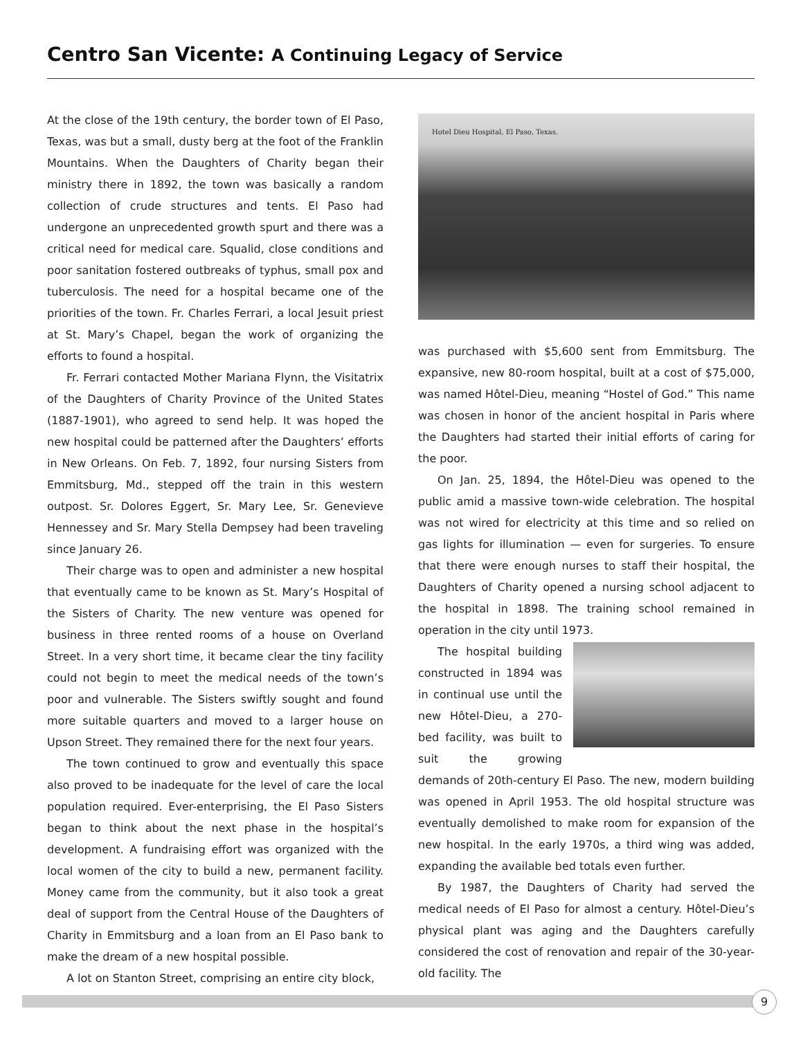Centro San Vicente: A Continuing Legacy of Service
At the close of the 19th century, the border town of El Paso, Texas, was but a small, dusty berg at the foot of the Franklin Mountains. When the Daughters of Charity began their ministry there in 1892, the town was basically a random collection of crude structures and tents. El Paso had undergone an unprecedented growth spurt and there was a critical need for medical care. Squalid, close conditions and poor sanitation fostered outbreaks of typhus, small pox and tuberculosis. The need for a hospital became one of the priorities of the town. Fr. Charles Ferrari, a local Jesuit priest at St. Mary’s Chapel, began the work of organizing the efforts to found a hospital.
Fr. Ferrari contacted Mother Mariana Flynn, the Visitatrix of the Daughters of Charity Province of the United States (1887-1901), who agreed to send help. It was hoped the new hospital could be patterned after the Daughters’ efforts in New Orleans. On Feb. 7, 1892, four nursing Sisters from Emmitsburg, Md., stepped off the train in this western outpost. Sr. Dolores Eggert, Sr. Mary Lee, Sr. Genevieve Hennessey and Sr. Mary Stella Dempsey had been traveling since January 26.
Their charge was to open and administer a new hospital that eventually came to be known as St. Mary’s Hospital of the Sisters of Charity. The new venture was opened for business in three rented rooms of a house on Overland Street. In a very short time, it became clear the tiny facility could not begin to meet the medical needs of the town’s poor and vulnerable. The Sisters swiftly sought and found more suitable quarters and moved to a larger house on Upson Street. They remained there for the next four years.
The town continued to grow and eventually this space also proved to be inadequate for the level of care the local population required. Ever-enterprising, the El Paso Sisters began to think about the next phase in the hospital’s development. A fundraising effort was organized with the local women of the city to build a new, permanent facility. Money came from the community, but it also took a great deal of support from the Central House of the Daughters of Charity in Emmitsburg and a loan from an El Paso bank to make the dream of a new hospital possible.
A lot on Stanton Street, comprising an entire city block,
Hotel Dieu Hospital, El Paso, Texas.
was purchased with $5,600 sent from Emmitsburg. The expansive, new 80-room hospital, built at a cost of $75,000, was named Hôtel-Dieu, meaning “Hostel of God.” This name was chosen in honor of the ancient hospital in Paris where the Daughters had started their initial efforts of caring for the poor.
On Jan. 25, 1894, the Hôtel-Dieu was opened to the public amid a massive town-wide celebration. The hospital was not wired for electricity at this time and so relied on gas lights for illumination — even for surgeries. To ensure that there were enough nurses to staff their hospital, the Daughters of Charity opened a nursing school adjacent to the hospital in 1898. The training school remained in operation in the city until 1973.
The hospital building constructed in 1894 was in continual use until the new Hôtel-Dieu, a 270- bed facility, was built to suit the growing demands of 20th-century El Paso. The new, modern building was opened in April 1953. The old hospital structure was eventually demolished to make room for expansion of the new hospital. In the early 1970s, a third wing was added, expanding the available bed totals even further.
By 1987, the Daughters of Charity had served the medical needs of El Paso for almost a century. Hôtel-Dieu’s physical plant was aging and the Daughters carefully considered the cost of renovation and repair of the 30-year-old facility. The
9